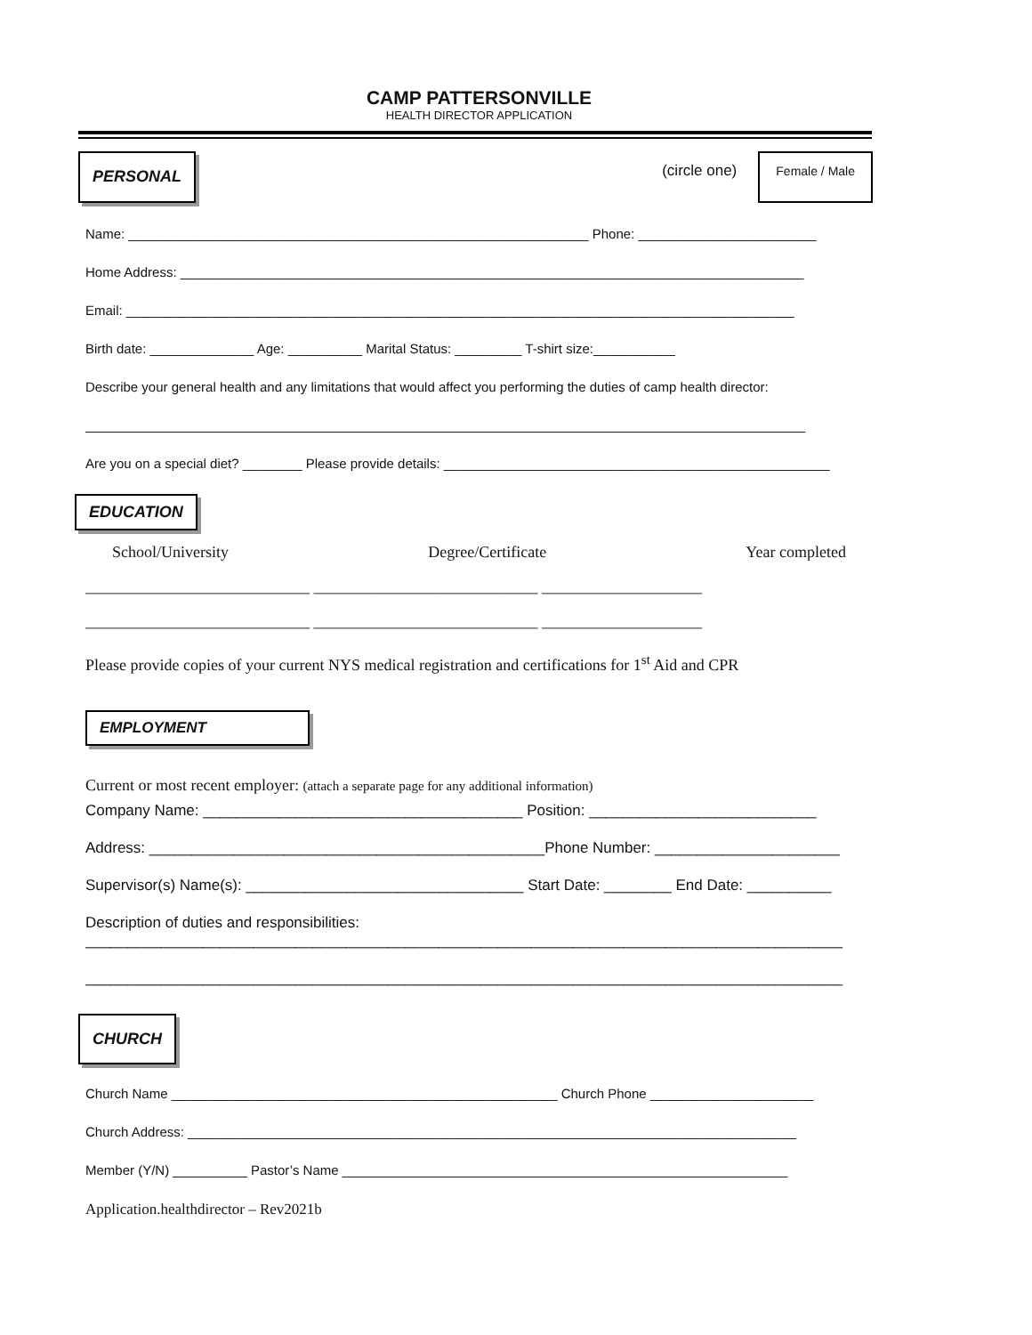CAMP PATTERSONVILLE
HEALTH DIRECTOR APPLICATION
PERSONAL (circle one) Female / Male
Name: ______________________________________________________________ Phone: ________________________
Home Address: ____________________________________________________________________________________
Email: __________________________________________________________________________________________
Birth date: ______________ Age: __________ Marital Status: _________ T-shirt size:___________
Describe your general health and any limitations that would affect you performing the duties of camp health director:
_________________________________________________________________________________________________
Are you on a special diet? ________ Please provide details: ____________________________________________________
EDUCATION
School/University Degree/Certificate Year completed
____________________________ ____________________________ ____________________
____________________________ ____________________________ ____________________
Please provide copies of your current NYS medical registration and certifications for 1<sup>st</sup> Aid and CPR
EMPLOYMENT
Current or most recent employer: (attach a separate page for any additional information)
Company Name: ______________________________________ Position: ___________________________
Address: _______________________________________________Phone Number: ______________________
Supervisor(s) Name(s): _________________________________ Start Date: ________ End Date: __________
Description of duties and responsibilities:
__________________________________________________________________________________________
__________________________________________________________________________________________
CHURCH
Church Name ____________________________________________________ Church Phone ______________________
Church Address: __________________________________________________________________________________
Member (Y/N) __________ Pastor’s Name ____________________________________________________________
Application.healthdirector – Rev2021b